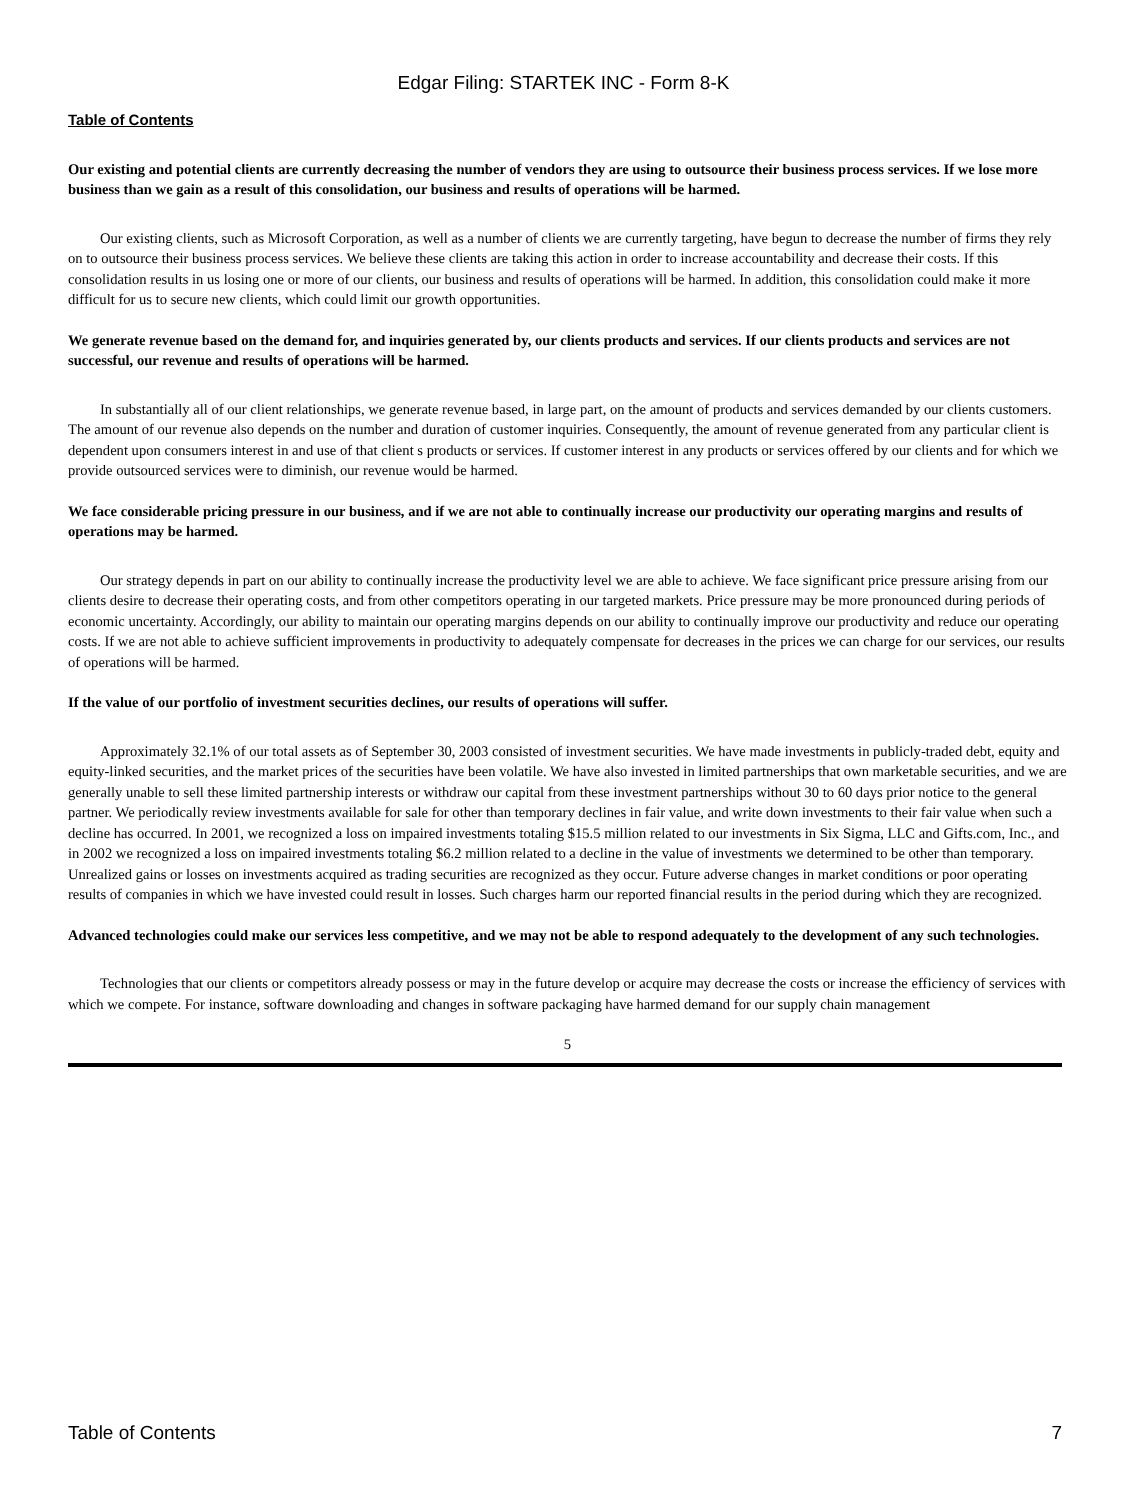Edgar Filing: STARTEK INC - Form 8-K
Table of Contents
Our existing and potential clients are currently decreasing the number of vendors they are using to outsource their business process services. If we lose more business than we gain as a result of this consolidation, our business and results of operations will be harmed.
Our existing clients, such as Microsoft Corporation, as well as a number of clients we are currently targeting, have begun to decrease the number of firms they rely on to outsource their business process services. We believe these clients are taking this action in order to increase accountability and decrease their costs. If this consolidation results in us losing one or more of our clients, our business and results of operations will be harmed. In addition, this consolidation could make it more difficult for us to secure new clients, which could limit our growth opportunities.
We generate revenue based on the demand for, and inquiries generated by, our clients products and services. If our clients products and services are not successful, our revenue and results of operations will be harmed.
In substantially all of our client relationships, we generate revenue based, in large part, on the amount of products and services demanded by our clients customers. The amount of our revenue also depends on the number and duration of customer inquiries. Consequently, the amount of revenue generated from any particular client is dependent upon consumers interest in and use of that client s products or services. If customer interest in any products or services offered by our clients and for which we provide outsourced services were to diminish, our revenue would be harmed.
We face considerable pricing pressure in our business, and if we are not able to continually increase our productivity our operating margins and results of operations may be harmed.
Our strategy depends in part on our ability to continually increase the productivity level we are able to achieve. We face significant price pressure arising from our clients desire to decrease their operating costs, and from other competitors operating in our targeted markets. Price pressure may be more pronounced during periods of economic uncertainty. Accordingly, our ability to maintain our operating margins depends on our ability to continually improve our productivity and reduce our operating costs. If we are not able to achieve sufficient improvements in productivity to adequately compensate for decreases in the prices we can charge for our services, our results of operations will be harmed.
If the value of our portfolio of investment securities declines, our results of operations will suffer.
Approximately 32.1% of our total assets as of September 30, 2003 consisted of investment securities. We have made investments in publicly-traded debt, equity and equity-linked securities, and the market prices of the securities have been volatile. We have also invested in limited partnerships that own marketable securities, and we are generally unable to sell these limited partnership interests or withdraw our capital from these investment partnerships without 30 to 60 days prior notice to the general partner. We periodically review investments available for sale for other than temporary declines in fair value, and write down investments to their fair value when such a decline has occurred. In 2001, we recognized a loss on impaired investments totaling $15.5 million related to our investments in Six Sigma, LLC and Gifts.com, Inc., and in 2002 we recognized a loss on impaired investments totaling $6.2 million related to a decline in the value of investments we determined to be other than temporary. Unrealized gains or losses on investments acquired as trading securities are recognized as they occur. Future adverse changes in market conditions or poor operating results of companies in which we have invested could result in losses. Such charges harm our reported financial results in the period during which they are recognized.
Advanced technologies could make our services less competitive, and we may not be able to respond adequately to the development of any such technologies.
Technologies that our clients or competitors already possess or may in the future develop or acquire may decrease the costs or increase the efficiency of services with which we compete. For instance, software downloading and changes in software packaging have harmed demand for our supply chain management
5
Table of Contents 7